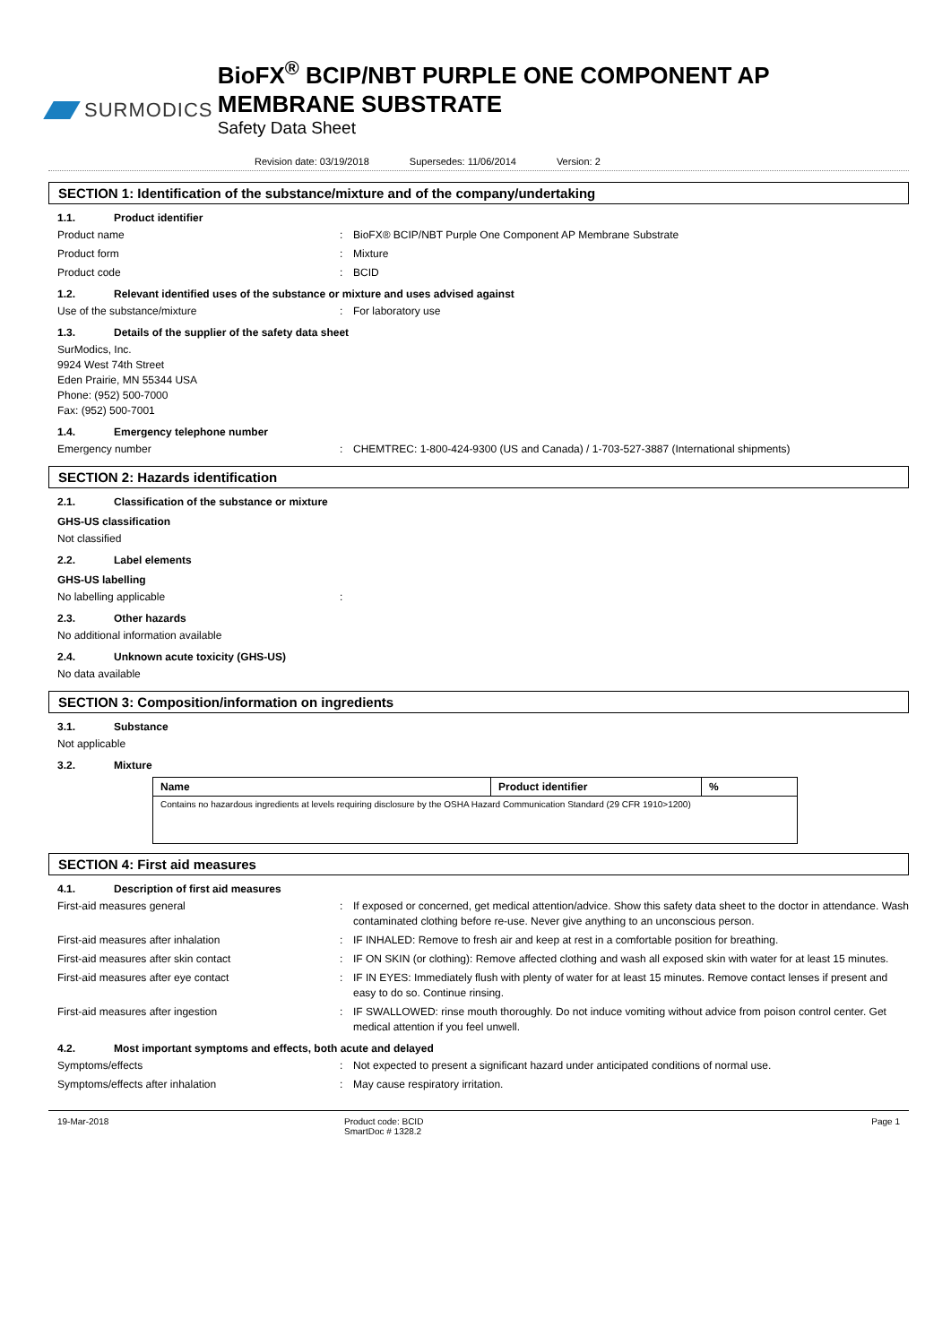SURMODICS
BioFX<sup>®</sup> BCIP/NBT PURPLE ONE COMPONENT AP MEMBRANE SUBSTRATE
Safety Data Sheet
Revision date: 03/19/2018 Supersedes: 11/06/2014 Version: 2
SECTION 1: Identification of the substance/mixture and of the company/undertaking
1.1. Product identifier
Product name : BioFX® BCIP/NBT Purple One Component AP Membrane Substrate
Product form : Mixture
Product code : BCID
1.2. Relevant identified uses of the substance or mixture and uses advised against
Use of the substance/mixture : For laboratory use
1.3. Details of the supplier of the safety data sheet
SurModics, Inc.
9924 West 74th Street
Eden Prairie, MN 55344 USA
Phone: (952) 500-7000
Fax: (952) 500-7001
1.4. Emergency telephone number
Emergency number : CHEMTREC: 1-800-424-9300 (US and Canada) / 1-703-527-3887 (International shipments)
SECTION 2: Hazards identification
2.1. Classification of the substance or mixture
GHS-US classification
Not classified
2.2. Label elements
GHS-US labelling
No labelling applicable :
2.3. Other hazards
No additional information available
2.4. Unknown acute toxicity (GHS-US)
No data available
SECTION 3: Composition/information on ingredients
3.1. Substance
Not applicable
3.2. Mixture
| Name | Product identifier | % |
| --- | --- | --- |
| Contains no hazardous ingredients at levels requiring disclosure by the OSHA Hazard Communication Standard (29 CFR 1910>1200) | | |
SECTION 4: First aid measures
4.1. Description of first aid measures
First-aid measures general : If exposed or concerned, get medical attention/advice. Show this safety data sheet to the doctor in attendance. Wash contaminated clothing before re-use. Never give anything to an unconscious person.
First-aid measures after inhalation : IF INHALED: Remove to fresh air and keep at rest in a comfortable position for breathing.
First-aid measures after skin contact : IF ON SKIN (or clothing): Remove affected clothing and wash all exposed skin with water for at least 15 minutes.
First-aid measures after eye contact : IF IN EYES: Immediately flush with plenty of water for at least 15 minutes. Remove contact lenses if present and easy to do so. Continue rinsing.
First-aid measures after ingestion : IF SWALLOWED: rinse mouth thoroughly. Do not induce vomiting without advice from poison control center. Get medical attention if you feel unwell.
4.2. Most important symptoms and effects, both acute and delayed
Symptoms/effects : Not expected to present a significant hazard under anticipated conditions of normal use.
Symptoms/effects after inhalation : May cause respiratory irritation.
19-Mar-2018 Product code: BCID
SmartDoc # 1328.2
Page 1